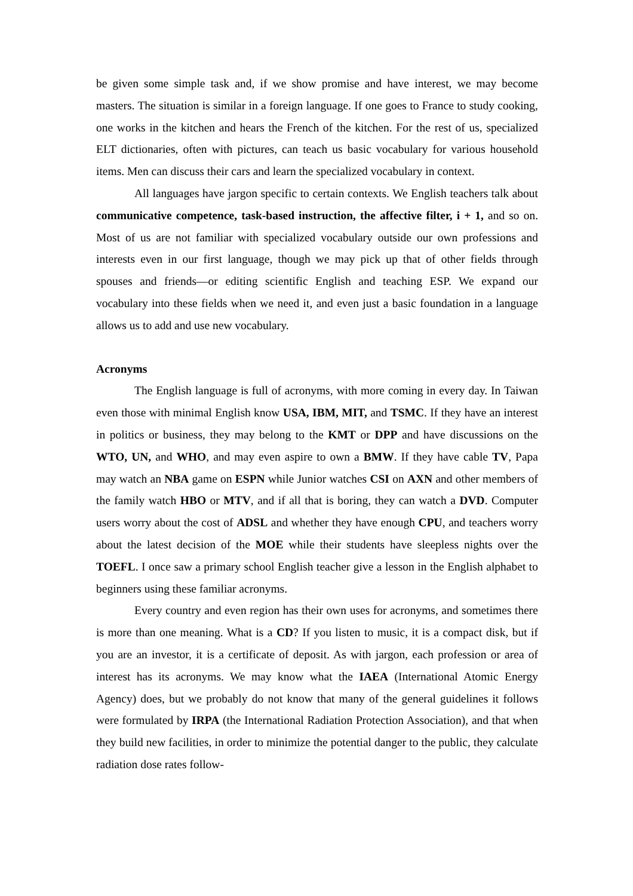be given some simple task and, if we show promise and have interest, we may become masters. The situation is similar in a foreign language. If one goes to France to study cooking, one works in the kitchen and hears the French of the kitchen. For the rest of us, specialized ELT dictionaries, often with pictures, can teach us basic vocabulary for various household items. Men can discuss their cars and learn the specialized vocabulary in context.
All languages have jargon specific to certain contexts. We English teachers talk about communicative competence, task-based instruction, the affective filter, i + 1, and so on. Most of us are not familiar with specialized vocabulary outside our own professions and interests even in our first language, though we may pick up that of other fields through spouses and friends—or editing scientific English and teaching ESP. We expand our vocabulary into these fields when we need it, and even just a basic foundation in a language allows us to add and use new vocabulary.
Acronyms
The English language is full of acronyms, with more coming in every day. In Taiwan even those with minimal English know USA, IBM, MIT, and TSMC. If they have an interest in politics or business, they may belong to the KMT or DPP and have discussions on the WTO, UN, and WHO, and may even aspire to own a BMW. If they have cable TV, Papa may watch an NBA game on ESPN while Junior watches CSI on AXN and other members of the family watch HBO or MTV, and if all that is boring, they can watch a DVD. Computer users worry about the cost of ADSL and whether they have enough CPU, and teachers worry about the latest decision of the MOE while their students have sleepless nights over the TOEFL. I once saw a primary school English teacher give a lesson in the English alphabet to beginners using these familiar acronyms.
Every country and even region has their own uses for acronyms, and sometimes there is more than one meaning. What is a CD? If you listen to music, it is a compact disk, but if you are an investor, it is a certificate of deposit. As with jargon, each profession or area of interest has its acronyms. We may know what the IAEA (International Atomic Energy Agency) does, but we probably do not know that many of the general guidelines it follows were formulated by IRPA (the International Radiation Protection Association), and that when they build new facilities, in order to minimize the potential danger to the public, they calculate radiation dose rates follow-